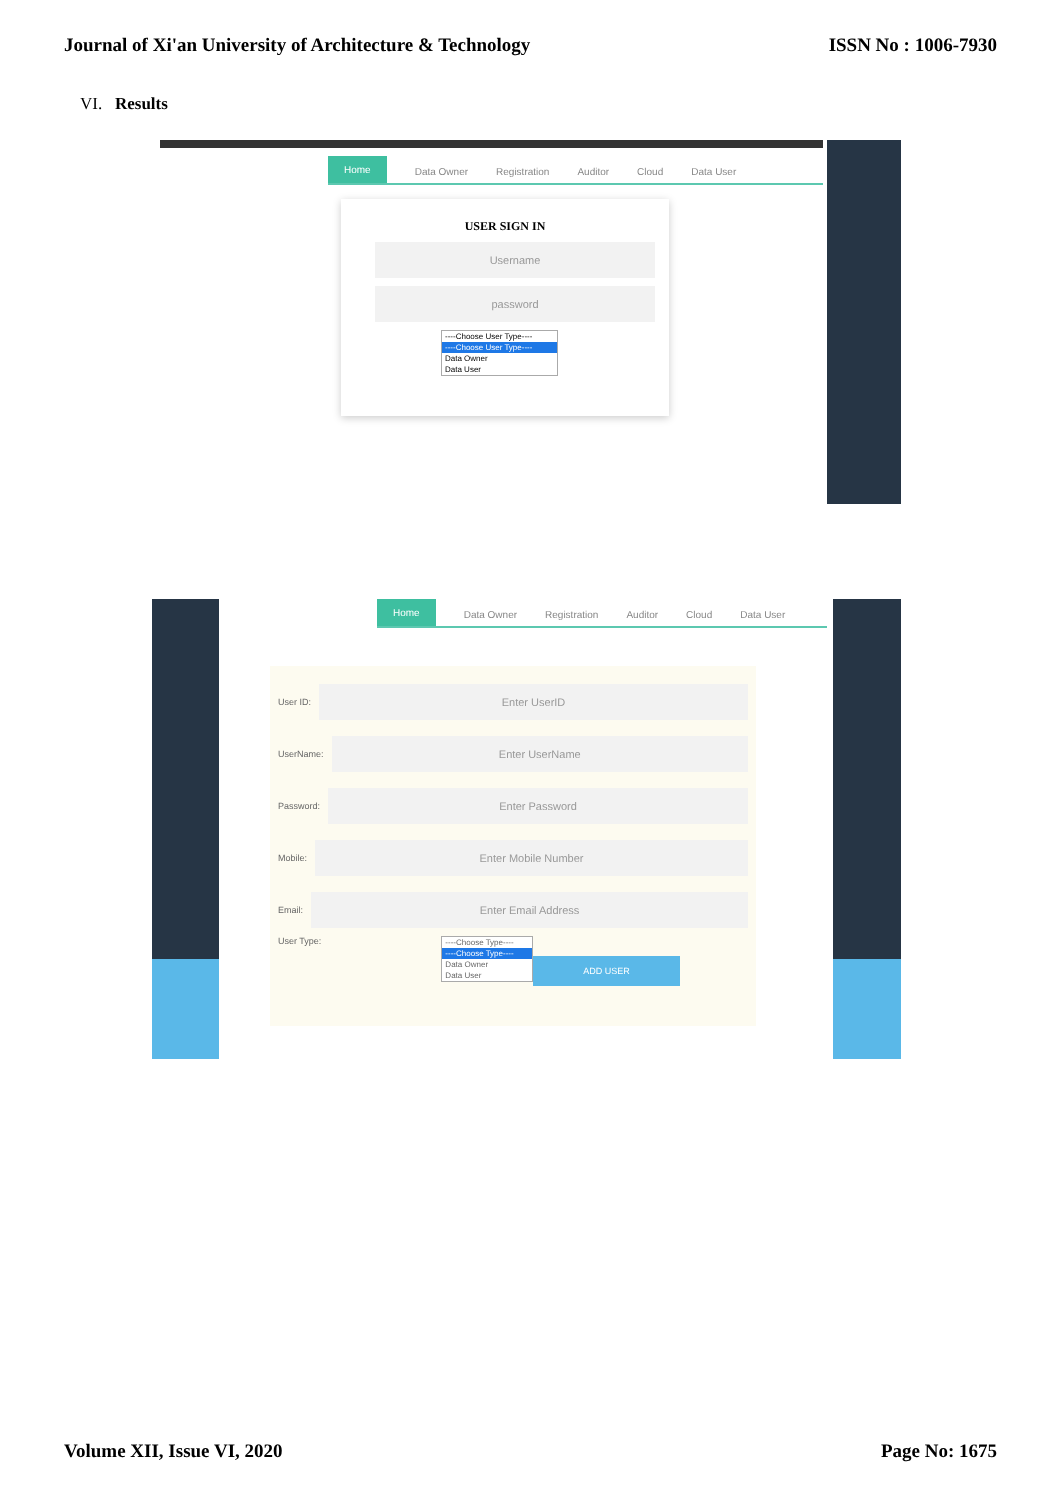Journal of Xi'an University of Architecture & Technology ISSN No : 1006-7930
VI. Results
Home Data Owner Registration Auditor Cloud Data User
USER SIGN IN
Username
password
----Choose User Type----
----Choose User Type----
Data Owner
Data User
Home Data Owner Registration Auditor Cloud Data User
User ID:
Enter UserID
UserName:
Enter UserName
Password:
Enter Password
Mobile:
Enter Mobile Number
Email:
Enter Email Address
User Type:
----Choose Type----
----Choose Type----
Data Owner
Data User
ADD USER
Volume XII, Issue VI, 2020 Page No: 1675